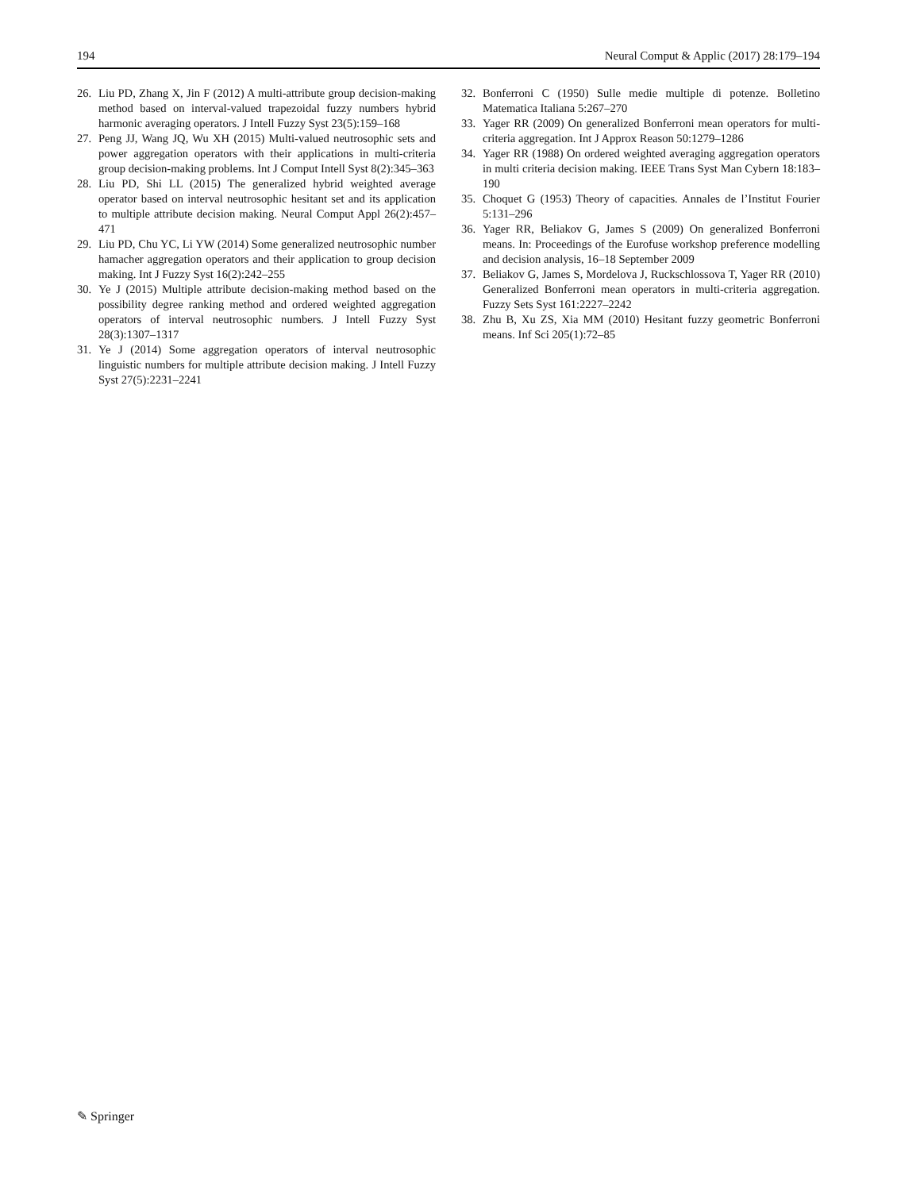194 Neural Comput & Applic (2017) 28:179–194
26. Liu PD, Zhang X, Jin F (2012) A multi-attribute group decision-making method based on interval-valued trapezoidal fuzzy numbers hybrid harmonic averaging operators. J Intell Fuzzy Syst 23(5):159–168
27. Peng JJ, Wang JQ, Wu XH (2015) Multi-valued neutrosophic sets and power aggregation operators with their applications in multi-criteria group decision-making problems. Int J Comput Intell Syst 8(2):345–363
28. Liu PD, Shi LL (2015) The generalized hybrid weighted average operator based on interval neutrosophic hesitant set and its application to multiple attribute decision making. Neural Comput Appl 26(2):457–471
29. Liu PD, Chu YC, Li YW (2014) Some generalized neutrosophic number hamacher aggregation operators and their application to group decision making. Int J Fuzzy Syst 16(2):242–255
30. Ye J (2015) Multiple attribute decision-making method based on the possibility degree ranking method and ordered weighted aggregation operators of interval neutrosophic numbers. J Intell Fuzzy Syst 28(3):1307–1317
31. Ye J (2014) Some aggregation operators of interval neutrosophic linguistic numbers for multiple attribute decision making. J Intell Fuzzy Syst 27(5):2231–2241
32. Bonferroni C (1950) Sulle medie multiple di potenze. Bolletino Matematica Italiana 5:267–270
33. Yager RR (2009) On generalized Bonferroni mean operators for multi-criteria aggregation. Int J Approx Reason 50:1279–1286
34. Yager RR (1988) On ordered weighted averaging aggregation operators in multi criteria decision making. IEEE Trans Syst Man Cybern 18:183–190
35. Choquet G (1953) Theory of capacities. Annales de l’Institut Fourier 5:131–296
36. Yager RR, Beliakov G, James S (2009) On generalized Bonferroni means. In: Proceedings of the Eurofuse workshop preference modelling and decision analysis, 16–18 September 2009
37. Beliakov G, James S, Mordelova J, Ruckschlossova T, Yager RR (2010) Generalized Bonferroni mean operators in multi-criteria aggregation. Fuzzy Sets Syst 161:2227–2242
38. Zhu B, Xu ZS, Xia MM (2010) Hesitant fuzzy geometric Bonferroni means. Inf Sci 205(1):72–85
✎ Springer